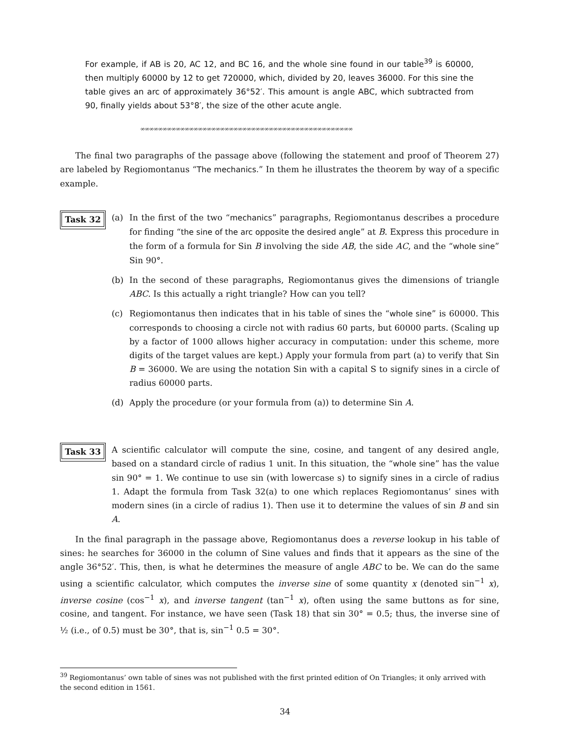For example, if AB is 20, AC 12, and BC 16, and the whole sine found in our table<sup>39</sup> is 60000, then multiply 60000 by 12 to get 720000, which, divided by 20, leaves 36000. For this sine the table gives an arc of approximately 36°52′. This amount is angle ABC, which subtracted from 90, finally yields about 53°8′, the size of the other acute angle.
∞∞∞∞∞∞∞∞∞∞∞∞∞∞∞∞∞∞∞∞∞∞∞∞∞∞∞∞∞∞∞∞∞∞∞∞∞∞∞∞∞∞∞∞∞∞∞∞
The final two paragraphs of the passage above (following the statement and proof of Theorem 27) are labeled by Regiomontanus “The mechanics.” In them he illustrates the theorem by way of a specific example.
Task 32
(a) In the first of the two “mechanics” paragraphs, Regiomontanus describes a procedure for finding “the sine of the arc opposite the desired angle” at B. Express this procedure in the form of a formula for Sin B involving the side AB, the side AC, and the “whole sine” Sin 90°.
(b) In the second of these paragraphs, Regiomontanus gives the dimensions of triangle ABC. Is this actually a right triangle? How can you tell?
(c) Regiomontanus then indicates that in his table of sines the “whole sine” is 60000. This corresponds to choosing a circle not with radius 60 parts, but 60000 parts. (Scaling up by a factor of 1000 allows higher accuracy in computation: under this scheme, more digits of the target values are kept.) Apply your formula from part (a) to verify that Sin B = 36000. We are using the notation Sin with a capital S to signify sines in a circle of radius 60000 parts.
(d) Apply the procedure (or your formula from (a)) to determine Sin A.
Task 33
A scientific calculator will compute the sine, cosine, and tangent of any desired angle, based on a standard circle of radius 1 unit. In this situation, the “whole sine” has the value sin 90° = 1. We continue to use sin (with lowercase s) to signify sines in a circle of radius 1. Adapt the formula from Task 32(a) to one which replaces Regiomontanus’ sines with modern sines (in a circle of radius 1). Then use it to determine the values of sin B and sin A.
In the final paragraph in the passage above, Regiomontanus does a reverse lookup in his table of sines: he searches for 36000 in the column of Sine values and finds that it appears as the sine of the angle 36°52′. This, then, is what he determines the measure of angle ABC to be. We can do the same using a scientific calculator, which computes the inverse sine of some quantity x (denoted sin<sup>−1</sup> x), inverse cosine (cos<sup>−1</sup> x), and inverse tangent (tan<sup>−1</sup> x), often using the same buttons as for sine, cosine, and tangent. For instance, we have seen (Task 18) that sin 30° = 0.5; thus, the inverse sine of ½ (i.e., of 0.5) must be 30°, that is, sin<sup>−1</sup> 0.5 = 30°.
<sup>39</sup> Regiomontanus’ own table of sines was not published with the first printed edition of On Triangles; it only arrived with the second edition in 1561.
34